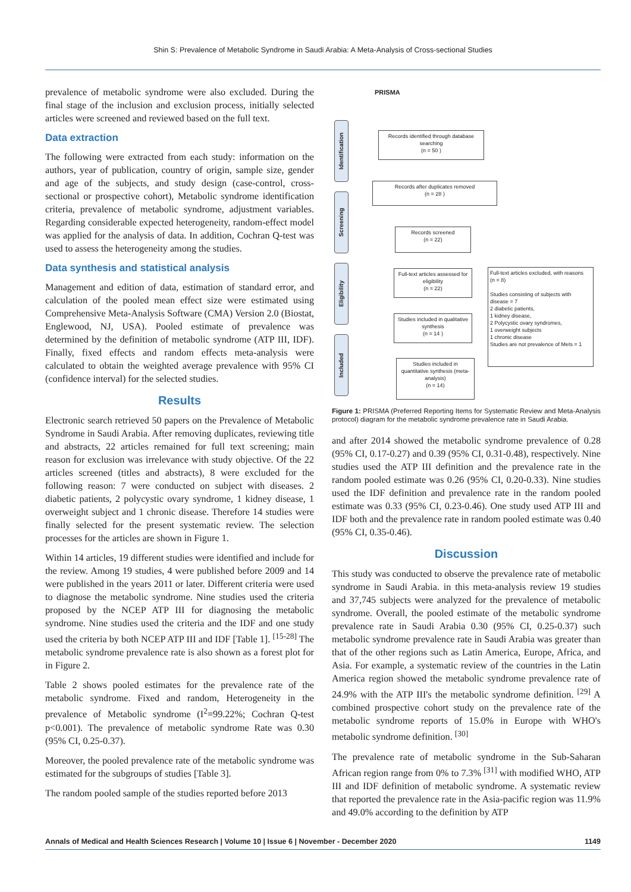Shin S: Prevalence of Metabolic Syndrome in Saudi Arabia: A Meta-Analysis of Cross-sectional Studies
prevalence of metabolic syndrome were also excluded. During the final stage of the inclusion and exclusion process, initially selected articles were screened and reviewed based on the full text.
Data extraction
The following were extracted from each study: information on the authors, year of publication, country of origin, sample size, gender and age of the subjects, and study design (case-control, cross-sectional or prospective cohort), Metabolic syndrome identification criteria, prevalence of metabolic syndrome, adjustment variables. Regarding considerable expected heterogeneity, random-effect model was applied for the analysis of data. In addition, Cochran Q-test was used to assess the heterogeneity among the studies.
Data synthesis and statistical analysis
Management and edition of data, estimation of standard error, and calculation of the pooled mean effect size were estimated using Comprehensive Meta-Analysis Software (CMA) Version 2.0 (Biostat, Englewood, NJ, USA). Pooled estimate of prevalence was determined by the definition of metabolic syndrome (ATP III, IDF). Finally, fixed effects and random effects meta-analysis were calculated to obtain the weighted average prevalence with 95% CI (confidence interval) for the selected studies.
Results
Electronic search retrieved 50 papers on the Prevalence of Metabolic Syndrome in Saudi Arabia. After removing duplicates, reviewing title and abstracts, 22 articles remained for full text screening; main reason for exclusion was irrelevance with study objective. Of the 22 articles screened (titles and abstracts), 8 were excluded for the following reason: 7 were conducted on subject with diseases. 2 diabetic patients, 2 polycystic ovary syndrome, 1 kidney disease, 1 overweight subject and 1 chronic disease. Therefore 14 studies were finally selected for the present systematic review. The selection processes for the articles are shown in Figure 1.
Within 14 articles, 19 different studies were identified and include for the review. Among 19 studies, 4 were published before 2009 and 14 were published in the years 2011 or later. Different criteria were used to diagnose the metabolic syndrome. Nine studies used the criteria proposed by the NCEP ATP III for diagnosing the metabolic syndrome. Nine studies used the criteria and the IDF and one study used the criteria by both NCEP ATP III and IDF [Table 1]. <sup>[15-28]</sup> The metabolic syndrome prevalence rate is also shown as a forest plot for in Figure 2.
Table 2 shows pooled estimates for the prevalence rate of the metabolic syndrome. Fixed and random, Heterogeneity in the prevalence of Metabolic syndrome (I<sup>2</sup>=99.22%; Cochran Q-test p<0.001). The prevalence of metabolic syndrome Rate was 0.30 (95% CI, 0.25-0.37).
Moreover, the pooled prevalence rate of the metabolic syndrome was estimated for the subgroups of studies [Table 3].
The random pooled sample of the studies reported before 2013
PRISMA
Identification
Screening
Eligibility
Included
Records identified through database searching
(n = 50 )
Records after duplicates removed
(n = 28 )
Records screened
(n = 22)
Full-text articles assessed for eligibility
(n = 22)
Full-text articles excluded, with reasons
(n = 8)
Studies consisting of subjects with disease = 7
2 diabetic patients,
1 kidney disease,
2 Polycystic ovary syndromes,
1 overweight subjects
1 chronic disease
Studies are not prevalence of Mets = 1
Studies included in qualitative synthesis
(n = 14 )
Studies included in quantitative synthesis (meta-analysis)
(n = 14)
Figure 1: PRISMA (Preferred Reporting Items for Systematic Review and Meta-Analysis protocol) diagram for the metabolic syndrome prevalence rate in Saudi Arabia.
and after 2014 showed the metabolic syndrome prevalence of 0.28 (95% CI, 0.17-0.27) and 0.39 (95% CI, 0.31-0.48), respectively. Nine studies used the ATP III definition and the prevalence rate in the random pooled estimate was 0.26 (95% CI, 0.20-0.33). Nine studies used the IDF definition and prevalence rate in the random pooled estimate was 0.33 (95% CI, 0.23-0.46). One study used ATP III and IDF both and the prevalence rate in random pooled estimate was 0.40 (95% CI, 0.35-0.46).
Discussion
This study was conducted to observe the prevalence rate of metabolic syndrome in Saudi Arabia. in this meta-analysis review 19 studies and 37,745 subjects were analyzed for the prevalence of metabolic syndrome. Overall, the pooled estimate of the metabolic syndrome prevalence rate in Saudi Arabia 0.30 (95% CI, 0.25-0.37) such metabolic syndrome prevalence rate in Saudi Arabia was greater than that of the other regions such as Latin America, Europe, Africa, and Asia. For example, a systematic review of the countries in the Latin America region showed the metabolic syndrome prevalence rate of 24.9% with the ATP III's the metabolic syndrome definition. <sup>[29]</sup> A combined prospective cohort study on the prevalence rate of the metabolic syndrome reports of 15.0% in Europe with WHO's metabolic syndrome definition. <sup>[30]</sup>
The prevalence rate of metabolic syndrome in the Sub-Saharan African region range from 0% to 7.3% <sup>[31]</sup> with modified WHO, ATP III and IDF definition of metabolic syndrome. A systematic review that reported the prevalence rate in the Asia-pacific region was 11.9% and 49.0% according to the definition by ATP
Annals of Medical and Health Sciences Research | Volume 10 | Issue 6 | November - December 2020 1149